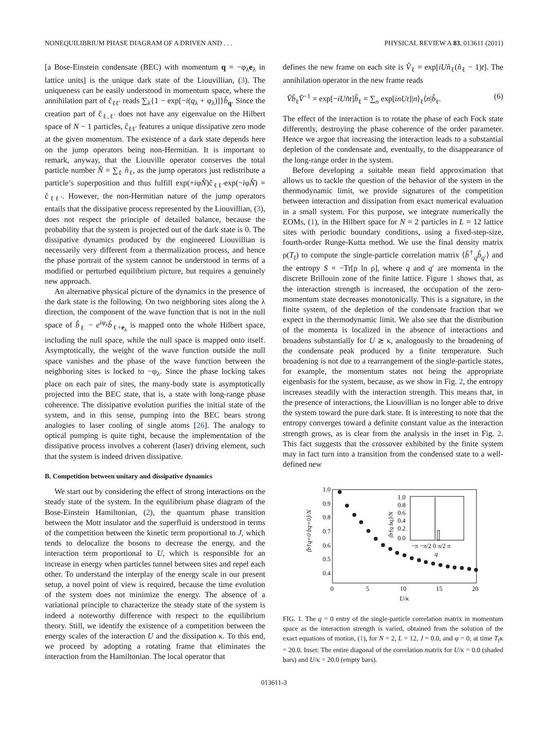NONEQUILIBRIUM PHASE DIAGRAM OF A DRIVEN AND . . . PHYSICAL REVIEW A 83, 013611 (2011)
[a Bose-Einstein condensate (BEC) with momentum q = −φ<sub>λ</sub>e<sub>λ</sub> in lattice units] is the unique dark state of the Liouvillian, (3). The uniqueness can be easily understood in momentum space, where the annihilation part of ĉ<sub>ℓℓ′</sub> reads ∑<sub>λ</sub>{1 − exp[−i(q<sub>λ</sub> + φ<sub>λ</sub>)]}b̂<sub>q</sub>. Since the creation part of ĉ<sub>ℓ,ℓ′</sub> does not have any eigenvalue on the Hilbert space of N − 1 particles, ĉ<sub>ℓℓ′</sub> features a unique dissipative zero mode at the given momentum. The existence of a dark state depends here on the jump operators being non-Hermitian. It is important to remark, anyway, that the Liouville operator conserves the total particle number N̂ = ∑<sub>ℓ</sub> n̂<sub>ℓ</sub>, as the jump operators just redistribute a particle’s superposition and thus fulfill exp(+iφN̂)ĉ<sub>ℓℓ′</sub>exp(−iφN̂) = ĉ<sub>ℓℓ′</sub>. However, the non-Hermitian nature of the jump operators entails that the dissipative process represented by the Liouvillian, (3), does not respect the principle of detailed balance, because the probability that the system is projected out of the dark state is 0. The dissipative dynamics produced by the engineered Liouvillian is necessarily very different from a thermalization process, and hence the phase portrait of the system cannot be understood in terms of a modified or perturbed equilibrium picture, but requires a genuinely new approach.
An alternative physical picture of the dynamics in the presence of the dark state is the following. On two neighboring sites along the λ direction, the component of the wave function that is not in the null space of b̂<sub>ℓ</sub> − e<sup>iφ<sub>λ</sub></sup>b̂<sub>ℓ+e<sub>λ</sub></sub> is mapped onto the whole Hilbert space, including the null space, while the null space is mapped onto itself. Asymptotically, the weight of the wave function outside the null space vanishes and the phase of the wave function between the neighboring sites is locked to −φ<sub>λ</sub>. Since the phase locking takes place on each pair of sites, the many-body state is asymptotically projected into the BEC state, that is, a state with long-range phase coherence. The dissipative evolution purifies the initial state of the system, and in this sense, pumping into the BEC bears strong analogies to laser cooling of single atoms [26]. The analogy to optical pumping is quite tight, because the implementation of the dissipative process involves a coherent (laser) driving element, such that the system is indeed driven dissipative.
B. Competition between unitary and dissipative dynamics
We start out by considering the effect of strong interactions on the steady state of the system. In the equilibrium phase diagram of the Bose-Einstein Hamiltonian, (2), the quantum phase transition between the Mott insulator and the superfluid is understood in terms of the competition between the kinetic term proportional to J, which tends to delocalize the bosons to decrease the energy, and the interaction term proportional to U, which is responsible for an increase in energy when particles tunnel between sites and repel each other. To understand the interplay of the energy scale in our present setup, a novel point of view is required, because the time evolution of the system does not minimize the energy. The absence of a variational principle to characterize the steady state of the system is indeed a noteworthy difference with respect to the equilibrium theory. Still, we identify the existence of a competition between the energy scales of the interaction U and the dissipation κ. To this end, we proceed by adopting a rotating frame that eliminates the interaction from the Hamiltonian. The local operator that
defines the new frame on each site is V̂<sub>ℓ</sub> = exp[iU n̂<sub>ℓ</sub>(n̂<sub>ℓ</sub> − 1)t]. The annihilation operator in the new frame reads
V̂b̂<sub>ℓ</sub>V̂<sup>−1</sup> = exp[−iU n̂t]b̂<sub>ℓ</sub> = ∑<sub>n</sub> exp[inUt]|n⟩<sub>ℓ</sub>⟨n|b̂<sub>ℓ</sub>. (6)
The effect of the interaction is to rotate the phase of each Fock state differently, destroying the phase coherence of the order parameter. Hence we argue that increasing the interaction leads to a substantial depletion of the condensate and, eventually, to the disappearance of the long-range order in the system.
Before developing a suitable mean field approximation that allows us to tackle the question of the behavior of the system in the thermodynamic limit, we provide signatures of the competition between interaction and dissipation from exact numerical evaluation in a small system. For this purpose, we integrate numerically the EOMs, (1), in the Hilbert space for N = 2 particles in L = 12 lattice sites with periodic boundary conditions, using a fixed-step-size, fourth-order Runge-Kutta method. We use the final density matrix ρ(T<sub>f</sub>) to compute the single-particle correlation matrix ⟨b̂<sup>†</sup><sub>q</sub>b̂<sub>q′</sub>⟩ and the entropy S = −Tr[ρ ln ρ], where q and q′ are momenta in the discrete Brillouin zone of the finite lattice. Figure 1 shows that, as the interaction strength is increased, the occupation of the zero-momentum state decreases monotonically. This is a signature, in the finite system, of the depletion of the condensate fraction that we expect in the thermodynamic limit. We also see that the distribution of the momenta is localized in the absence of interactions and broadens substantially for U ≳ κ, analogously to the broadening of the condensate peak produced by a finite temperature. Such broadening is not due to a rearrangement of the single-particle states, for example, the momentum states not being the appropriate eigenbasis for the system, because, as we show in Fig. 2, the entropy increases steadily with the interaction strength. This means that, in the presence of interactions, the Liouvillian is no longer able to drive the system toward the pure dark state. It is interesting to note that the entropy converges toward a definite constant value as the interaction strength grows, as is clear from the analysis in the inset in Fig. 2. This fact suggests that the crossover exhibited by the finite system may in fact turn into a transition from the condensed state to a well-defined new
1.0
0.9
0.8
0.7
0.6
0.5
0.4
0
5
10
15
20
U/κ
⟨b†q=0 bq=0⟩/N
1.0
0.8
0.6
0.4
0.2
0.0
−π −π/2 0 π/2 π
q
⟨b†q bq⟩/N
FIG. 1. The q = 0 entry of the single-particle correlation matrix in momentum space as the interaction strength is varied, obtained from the solution of the exact equations of motion, (1), for N = 2, L = 12, J = 0.0, and φ = 0, at time T<sub>f</sub>κ = 20.0. Inset: The entire diagonal of the correlation matrix for U/κ = 0.0 (shaded bars) and U/κ = 20.0 (empty bars).
013611-3